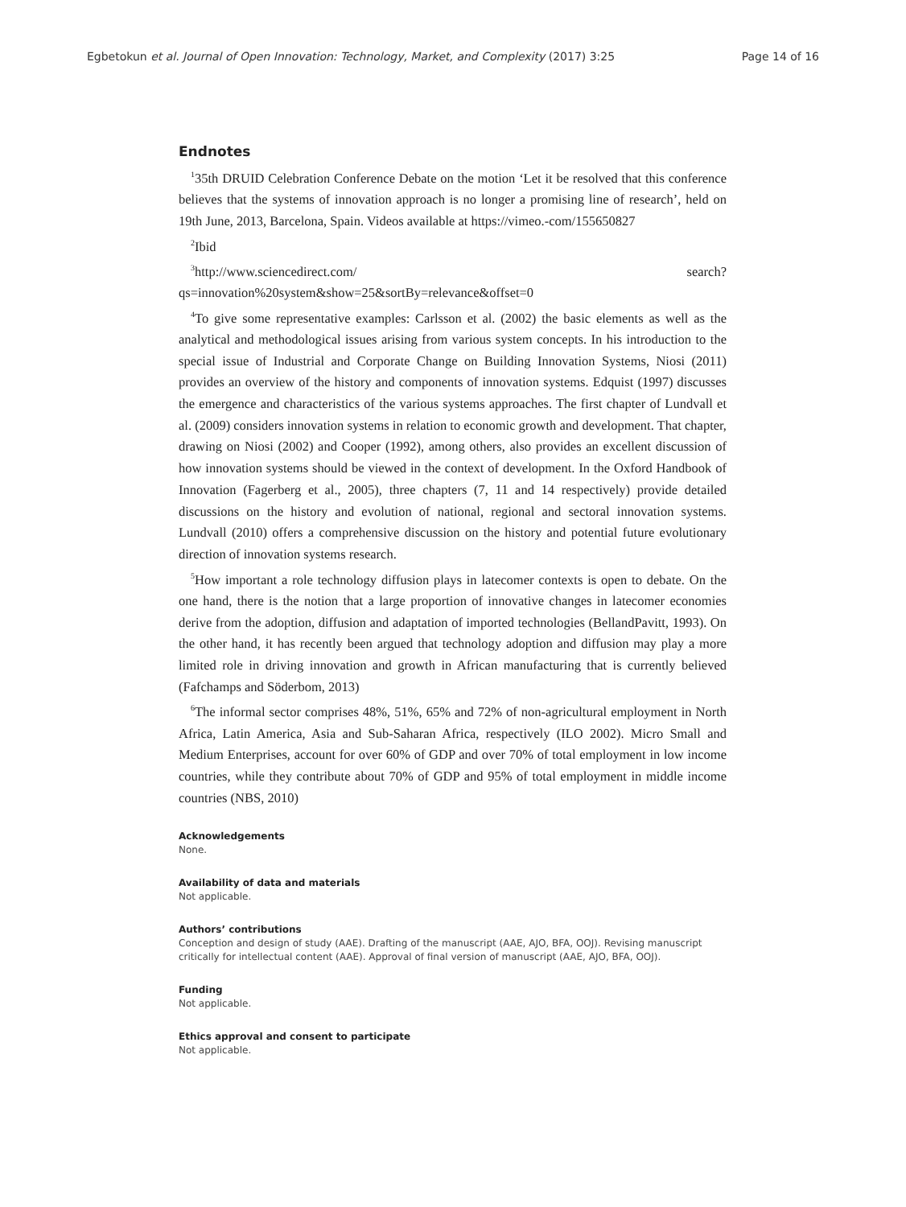Egbetokun et al. Journal of Open Innovation: Technology, Market, and Complexity (2017) 3:25 Page 14 of 16
Endnotes
<sup>1</sup> 35th DRUID Celebration Conference Debate on the motion ‘Let it be resolved that this conference believes that the systems of innovation approach is no longer a promising line of research’, held on 19th June, 2013, Barcelona, Spain. Videos available at https://vimeo.-com/155650827
<sup>2</sup> Ibid
<sup>3</sup> http://www.sciencedirect.com/ search?qs=innovation%20system&show=25&sortBy=relevance&offset=0
<sup>4</sup> To give some representative examples: Carlsson et al. (2002) the basic elements as well as the analytical and methodological issues arising from various system concepts. In his introduction to the special issue of Industrial and Corporate Change on Building Innovation Systems, Niosi (2011) provides an overview of the history and components of innovation systems. Edquist (1997) discusses the emergence and characteristics of the various systems approaches. The first chapter of Lundvall et al. (2009) considers innovation systems in relation to economic growth and development. That chapter, drawing on Niosi (2002) and Cooper (1992), among others, also provides an excellent discussion of how innovation systems should be viewed in the context of development. In the Oxford Handbook of Innovation (Fagerberg et al., 2005), three chapters (7, 11 and 14 respectively) provide detailed discussions on the history and evolution of national, regional and sectoral innovation systems. Lundvall (2010) offers a comprehensive discussion on the history and potential future evolutionary direction of innovation systems research.
<sup>5</sup> How important a role technology diffusion plays in latecomer contexts is open to debate. On the one hand, there is the notion that a large proportion of innovative changes in latecomer economies derive from the adoption, diffusion and adaptation of imported technologies (BellandPavitt, 1993). On the other hand, it has recently been argued that technology adoption and diffusion may play a more limited role in driving innovation and growth in African manufacturing that is currently believed (Fafchamps and Söderbom, 2013)
<sup>6</sup> The informal sector comprises 48%, 51%, 65% and 72% of non-agricultural employment in North Africa, Latin America, Asia and Sub-Saharan Africa, respectively (ILO 2002). Micro Small and Medium Enterprises, account for over 60% of GDP and over 70% of total employment in low income countries, while they contribute about 70% of GDP and 95% of total employment in middle income countries (NBS, 2010)
Acknowledgements
None.
Availability of data and materials
Not applicable.
Authors’ contributions
Conception and design of study (AAE). Drafting of the manuscript (AAE, AJO, BFA, OOJ). Revising manuscript critically for intellectual content (AAE). Approval of final version of manuscript (AAE, AJO, BFA, OOJ).
Funding
Not applicable.
Ethics approval and consent to participate
Not applicable.